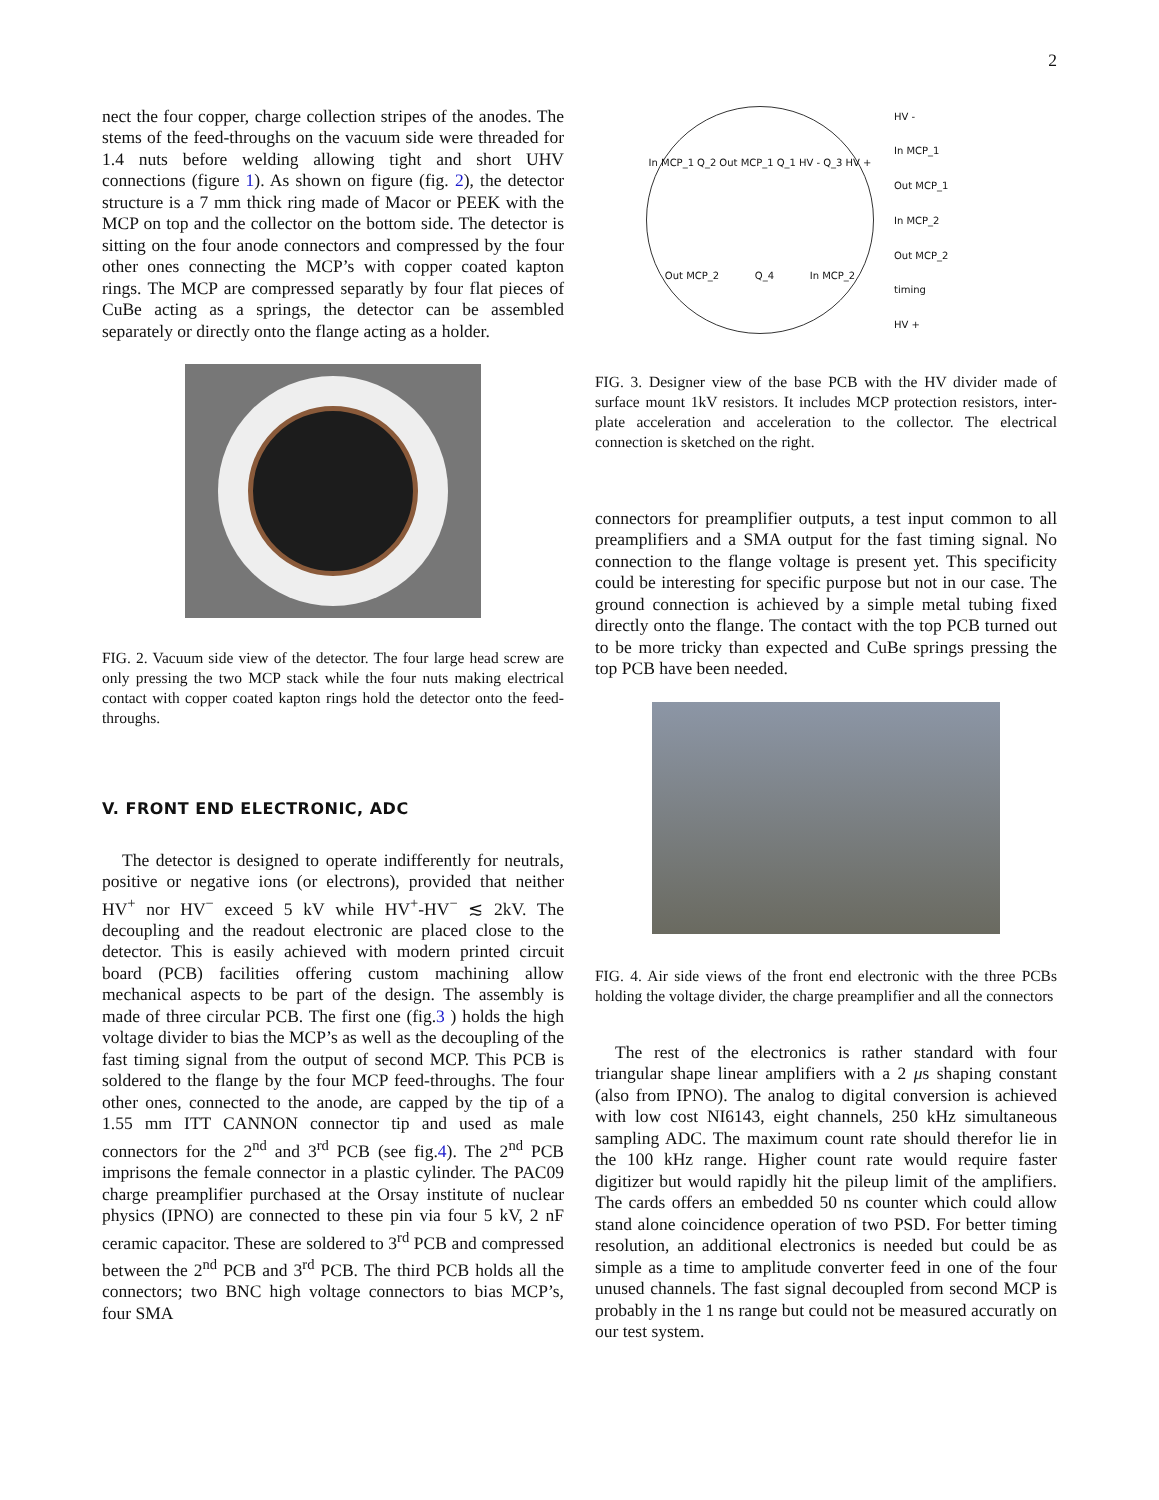2
nect the four copper, charge collection stripes of the anodes. The stems of the feed-throughs on the vacuum side were threaded for 1.4 nuts before welding allowing tight and short UHV connections (figure 1). As shown on figure (fig. 2), the detector structure is a 7 mm thick ring made of Macor or PEEK with the MCP on top and the collector on the bottom side. The detector is sitting on the four anode connectors and compressed by the four other ones connecting the MCP’s with copper coated kapton rings. The MCP are compressed separatly by four flat pieces of CuBe acting as a springs, the detector can be assembled separately or directly onto the flange acting as a holder.
FIG. 2. Vacuum side view of the detector. The four large head screw are only pressing the two MCP stack while the four nuts making electrical contact with copper coated kapton rings hold the detector onto the feed-throughs.
V. FRONT END ELECTRONIC, ADC
The detector is designed to operate indifferently for neutrals, positive or negative ions (or electrons), provided that neither HV<sup>+</sup> nor HV<sup>−</sup> exceed 5 kV while HV<sup>+</sup>-HV<sup>−</sup> ≲ 2kV. The decoupling and the readout electronic are placed close to the detector. This is easily achieved with modern printed circuit board (PCB) facilities offering custom machining allow mechanical aspects to be part of the design. The assembly is made of three circular PCB. The first one (fig.3 ) holds the high voltage divider to bias the MCP’s as well as the decoupling of the fast timing signal from the output of second MCP. This PCB is soldered to the flange by the four MCP feed-throughs. The four other ones, connected to the anode, are capped by the tip of a 1.55 mm ITT CANNON connector tip and used as male connectors for the 2<sup>nd</sup> and 3<sup>rd</sup> PCB (see fig.4). The 2<sup>nd</sup> PCB imprisons the female connector in a plastic cylinder. The PAC09 charge preamplifier purchased at the Orsay institute of nuclear physics (IPNO) are connected to these pin via four 5 kV, 2 nF ceramic capacitor. These are soldered to 3<sup>rd</sup> PCB and compressed between the 2<sup>nd</sup> PCB and 3<sup>rd</sup> PCB. The third PCB holds all the connectors; two BNC high voltage connectors to bias MCP’s, four SMA
In MCP_1 Q_2 Out MCP_1 Q_1 HV - Q_3 HV + Out MCP_2 Q_4 In MCP_2
HV -
In MCP_1
Out MCP_1
In MCP_2
Out MCP_2
timing
HV +
FIG. 3. Designer view of the base PCB with the HV divider made of surface mount 1kV resistors. It includes MCP protection resistors, inter-plate acceleration and acceleration to the collector. The electrical connection is sketched on the right.
connectors for preamplifier outputs, a test input common to all preamplifiers and a SMA output for the fast timing signal. No connection to the flange voltage is present yet. This specificity could be interesting for specific purpose but not in our case. The ground connection is achieved by a simple metal tubing fixed directly onto the flange. The contact with the top PCB turned out to be more tricky than expected and CuBe springs pressing the top PCB have been needed.
FIG. 4. Air side views of the front end electronic with the three PCBs holding the voltage divider, the charge preamplifier and all the connectors
The rest of the electronics is rather standard with four triangular shape linear amplifiers with a 2 μs shaping constant (also from IPNO). The analog to digital conversion is achieved with low cost NI6143, eight channels, 250 kHz simultaneous sampling ADC. The maximum count rate should therefor lie in the 100 kHz range. Higher count rate would require faster digitizer but would rapidly hit the pileup limit of the amplifiers. The cards offers an embedded 50 ns counter which could allow stand alone coincidence operation of two PSD. For better timing resolution, an additional electronics is needed but could be as simple as a time to amplitude converter feed in one of the four unused channels. The fast signal decoupled from second MCP is probably in the 1 ns range but could not be measured accuratly on our test system.